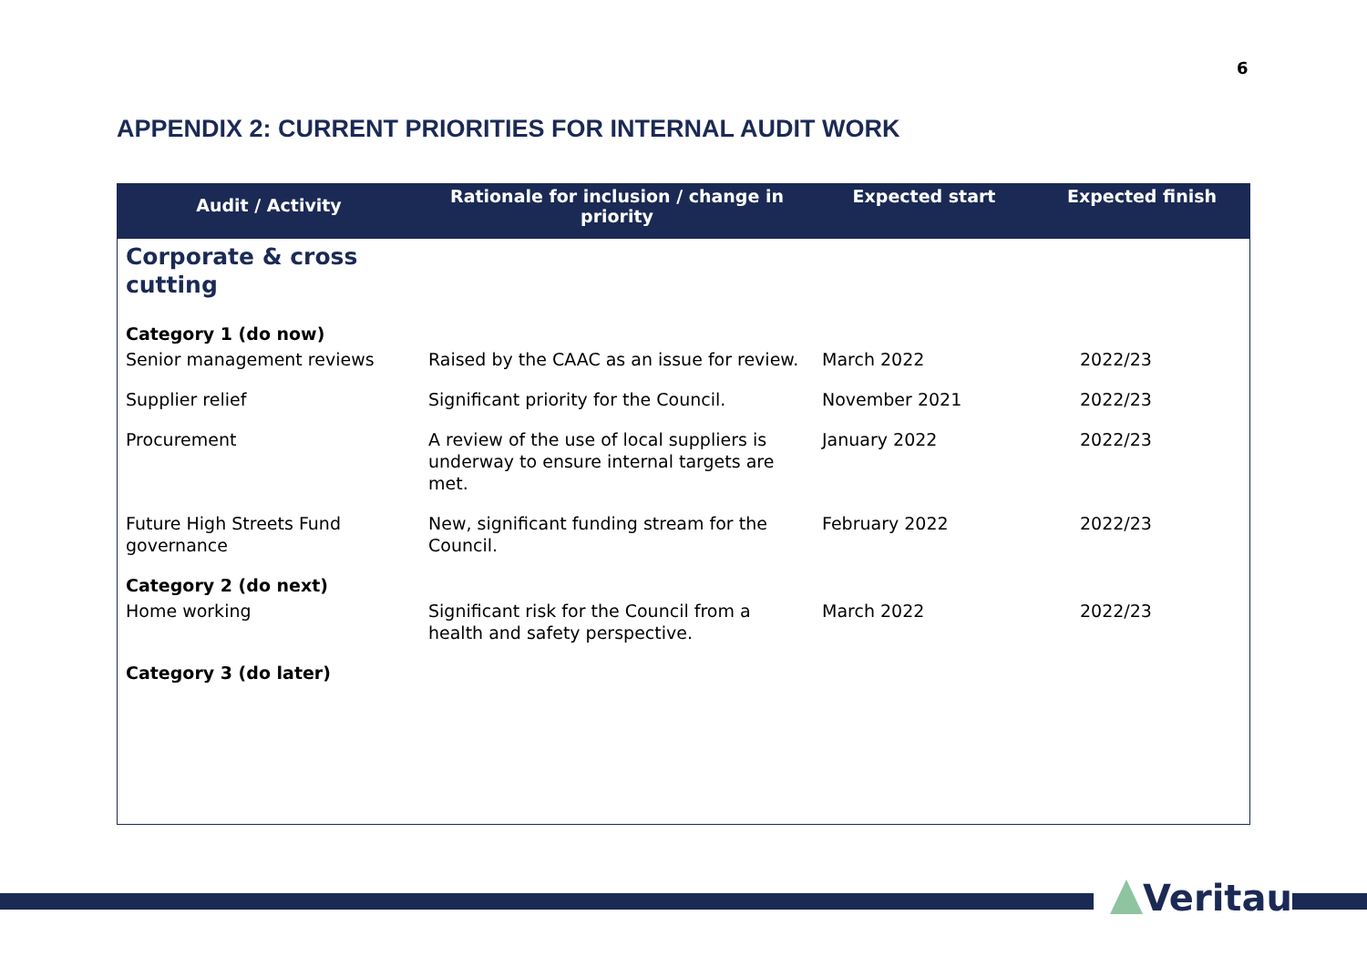6
APPENDIX 2: CURRENT PRIORITIES FOR INTERNAL AUDIT WORK
| Audit / Activity | Rationale for inclusion / change in priority | Expected start | Expected finish |
| --- | --- | --- | --- |
| Corporate & cross cutting | | | |
| Category 1 (do now) | | | |
| Senior management reviews | Raised by the CAAC as an issue for review. | March 2022 | 2022/23 |
| Supplier relief | Significant priority for the Council. | November 2021 | 2022/23 |
| Procurement | A review of the use of local suppliers is underway to ensure internal targets are met. | January 2022 | 2022/23 |
| Future High Streets Fund governance | New, significant funding stream for the Council. | February 2022 | 2022/23 |
| Category 2 (do next) | | | |
| Home working | Significant risk for the Council from a health and safety perspective. | March 2022 | 2022/23 |
| Category 3 (do later) | | | |
Veritau